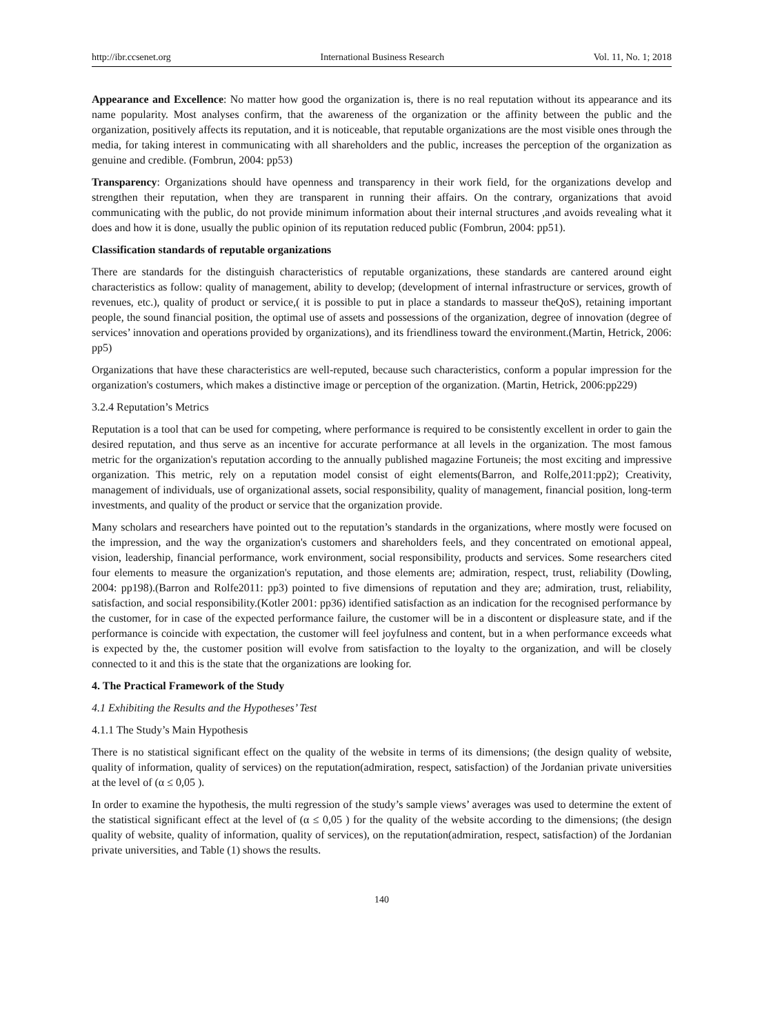http://ibr.ccsenet.org International Business Research Vol. 11, No. 1; 2018
Appearance and Excellence: No matter how good the organization is, there is no real reputation without its appearance and its name popularity. Most analyses confirm, that the awareness of the organization or the affinity between the public and the organization, positively affects its reputation, and it is noticeable, that reputable organizations are the most visible ones through the media, for taking interest in communicating with all shareholders and the public, increases the perception of the organization as genuine and credible. (Fombrun, 2004: pp53)
Transparency: Organizations should have openness and transparency in their work field, for the organizations develop and strengthen their reputation, when they are transparent in running their affairs. On the contrary, organizations that avoid communicating with the public, do not provide minimum information about their internal structures ,and avoids revealing what it does and how it is done, usually the public opinion of its reputation reduced public (Fombrun, 2004: pp51).
Classification standards of reputable organizations
There are standards for the distinguish characteristics of reputable organizations, these standards are cantered around eight characteristics as follow: quality of management, ability to develop; (development of internal infrastructure or services, growth of revenues, etc.), quality of product or service,( it is possible to put in place a standards to masseur theQoS), retaining important people, the sound financial position, the optimal use of assets and possessions of the organization, degree of innovation (degree of services’ innovation and operations provided by organizations), and its friendliness toward the environment.(Martin, Hetrick, 2006: pp5)
Organizations that have these characteristics are well-reputed, because such characteristics, conform a popular impression for the organization's costumers, which makes a distinctive image or perception of the organization. (Martin, Hetrick, 2006:pp229)
3.2.4 Reputation’s Metrics
Reputation is a tool that can be used for competing, where performance is required to be consistently excellent in order to gain the desired reputation, and thus serve as an incentive for accurate performance at all levels in the organization. The most famous metric for the organization's reputation according to the annually published magazine Fortuneis; the most exciting and impressive organization. This metric, rely on a reputation model consist of eight elements(Barron, and Rolfe,2011:pp2); Creativity, management of individuals, use of organizational assets, social responsibility, quality of management, financial position, long-term investments, and quality of the product or service that the organization provide.
Many scholars and researchers have pointed out to the reputation’s standards in the organizations, where mostly were focused on the impression, and the way the organization's customers and shareholders feels, and they concentrated on emotional appeal, vision, leadership, financial performance, work environment, social responsibility, products and services. Some researchers cited four elements to measure the organization's reputation, and those elements are; admiration, respect, trust, reliability (Dowling, 2004: pp198).(Barron and Rolfe2011: pp3) pointed to five dimensions of reputation and they are; admiration, trust, reliability, satisfaction, and social responsibility.(Kotler 2001: pp36) identified satisfaction as an indication for the recognised performance by the customer, for in case of the expected performance failure, the customer will be in a discontent or displeasure state, and if the performance is coincide with expectation, the customer will feel joyfulness and content, but in a when performance exceeds what is expected by the, the customer position will evolve from satisfaction to the loyalty to the organization, and will be closely connected to it and this is the state that the organizations are looking for.
4. The Practical Framework of the Study
4.1 Exhibiting the Results and the Hypotheses’ Test
4.1.1 The Study’s Main Hypothesis
There is no statistical significant effect on the quality of the website in terms of its dimensions; (the design quality of website, quality of information, quality of services) on the reputation(admiration, respect, satisfaction) of the Jordanian private universities at the level of (α ≤ 0,05 ).
In order to examine the hypothesis, the multi regression of the study’s sample views’ averages was used to determine the extent of the statistical significant effect at the level of (α ≤ 0,05 ) for the quality of the website according to the dimensions; (the design quality of website, quality of information, quality of services), on the reputation(admiration, respect, satisfaction) of the Jordanian private universities, and Table (1) shows the results.
140